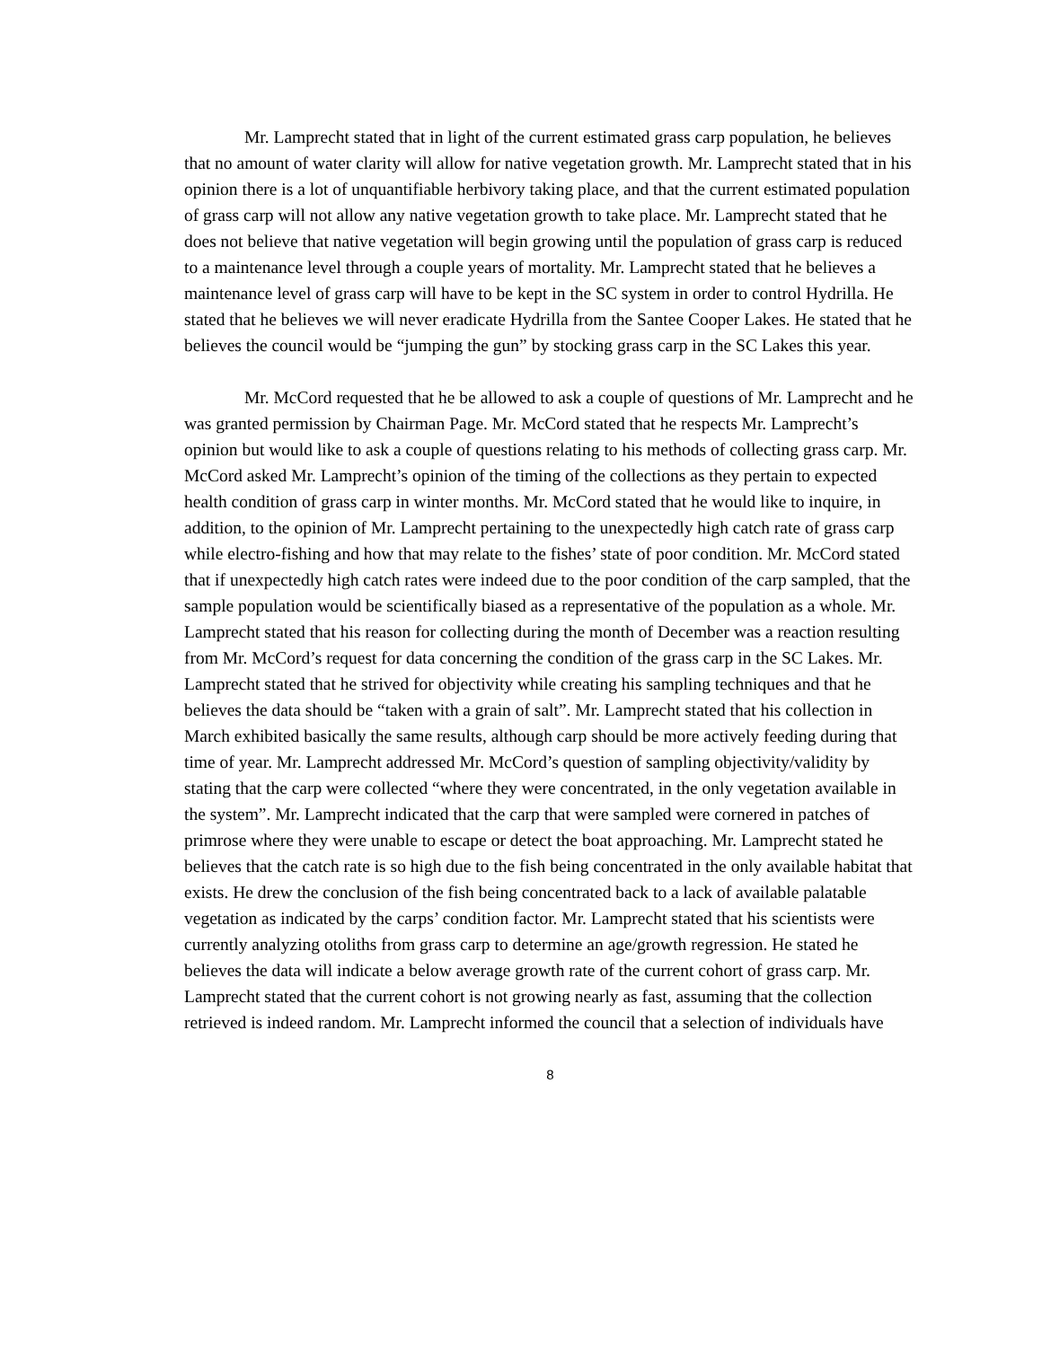Mr. Lamprecht stated that in light of the current estimated grass carp population, he believes that no amount of water clarity will allow for native vegetation growth. Mr. Lamprecht stated that in his opinion there is a lot of unquantifiable herbivory taking place, and that the current estimated population of grass carp will not allow any native vegetation growth to take place. Mr. Lamprecht stated that he does not believe that native vegetation will begin growing until the population of grass carp is reduced to a maintenance level through a couple years of mortality. Mr. Lamprecht stated that he believes a maintenance level of grass carp will have to be kept in the SC system in order to control Hydrilla. He stated that he believes we will never eradicate Hydrilla from the Santee Cooper Lakes. He stated that he believes the council would be “jumping the gun” by stocking grass carp in the SC Lakes this year.
Mr. McCord requested that he be allowed to ask a couple of questions of Mr. Lamprecht and he was granted permission by Chairman Page. Mr. McCord stated that he respects Mr. Lamprecht’s opinion but would like to ask a couple of questions relating to his methods of collecting grass carp. Mr. McCord asked Mr. Lamprecht’s opinion of the timing of the collections as they pertain to expected health condition of grass carp in winter months. Mr. McCord stated that he would like to inquire, in addition, to the opinion of Mr. Lamprecht pertaining to the unexpectedly high catch rate of grass carp while electro-fishing and how that may relate to the fishes’ state of poor condition. Mr. McCord stated that if unexpectedly high catch rates were indeed due to the poor condition of the carp sampled, that the sample population would be scientifically biased as a representative of the population as a whole. Mr. Lamprecht stated that his reason for collecting during the month of December was a reaction resulting from Mr. McCord’s request for data concerning the condition of the grass carp in the SC Lakes. Mr. Lamprecht stated that he strived for objectivity while creating his sampling techniques and that he believes the data should be “taken with a grain of salt”. Mr. Lamprecht stated that his collection in March exhibited basically the same results, although carp should be more actively feeding during that time of year. Mr. Lamprecht addressed Mr. McCord’s question of sampling objectivity/validity by stating that the carp were collected “where they were concentrated, in the only vegetation available in the system”. Mr. Lamprecht indicated that the carp that were sampled were cornered in patches of primrose where they were unable to escape or detect the boat approaching. Mr. Lamprecht stated he believes that the catch rate is so high due to the fish being concentrated in the only available habitat that exists. He drew the conclusion of the fish being concentrated back to a lack of available palatable vegetation as indicated by the carps’ condition factor. Mr. Lamprecht stated that his scientists were currently analyzing otoliths from grass carp to determine an age/growth regression. He stated he believes the data will indicate a below average growth rate of the current cohort of grass carp. Mr. Lamprecht stated that the current cohort is not growing nearly as fast, assuming that the collection retrieved is indeed random. Mr. Lamprecht informed the council that a selection of individuals have
8